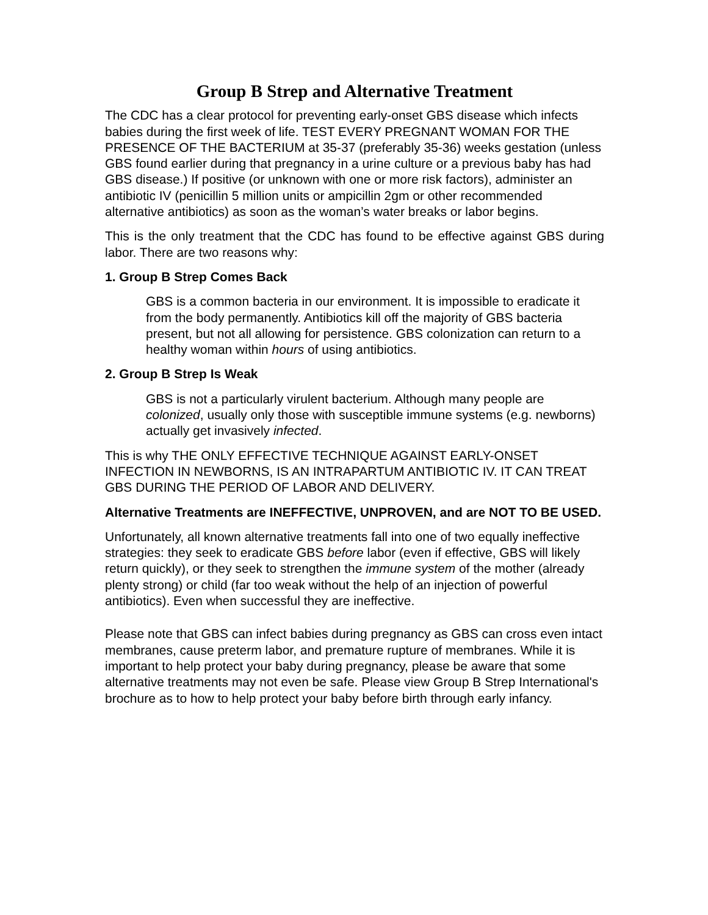Group B Strep and Alternative Treatment
The CDC has a clear protocol for preventing early-onset GBS disease which infects babies during the first week of life. TEST EVERY PREGNANT WOMAN FOR THE PRESENCE OF THE BACTERIUM at 35-37 (preferably 35-36) weeks gestation (unless GBS found earlier during that pregnancy in a urine culture or a previous baby has had GBS disease.) If positive (or unknown with one or more risk factors), administer an antibiotic IV (penicillin 5 million units or ampicillin 2gm or other recommended alternative antibiotics) as soon as the woman’s water breaks or labor begins.
This is the only treatment that the CDC has found to be effective against GBS during labor. There are two reasons why:
1. Group B Strep Comes Back
GBS is a common bacteria in our environment. It is impossible to eradicate it from the body permanently. Antibiotics kill off the majority of GBS bacteria present, but not all allowing for persistence. GBS colonization can return to a healthy woman within hours of using antibiotics.
2. Group B Strep Is Weak
GBS is not a particularly virulent bacterium. Although many people are colonized, usually only those with susceptible immune systems (e.g. newborns) actually get invasively infected.
This is why THE ONLY EFFECTIVE TECHNIQUE AGAINST EARLY-ONSET INFECTION IN NEWBORNS, IS AN INTRAPARTUM ANTIBIOTIC IV. IT CAN TREAT GBS DURING THE PERIOD OF LABOR AND DELIVERY.
Alternative Treatments are INEFFECTIVE, UNPROVEN, and are NOT TO BE USED.
Unfortunately, all known alternative treatments fall into one of two equally ineffective strategies: they seek to eradicate GBS before labor (even if effective, GBS will likely return quickly), or they seek to strengthen the immune system of the mother (already plenty strong) or child (far too weak without the help of an injection of powerful antibiotics). Even when successful they are ineffective.
Please note that GBS can infect babies during pregnancy as GBS can cross even intact membranes, cause preterm labor, and premature rupture of membranes. While it is important to help protect your baby during pregnancy, please be aware that some alternative treatments may not even be safe. Please view Group B Strep International's brochure as to how to help protect your baby before birth through early infancy.